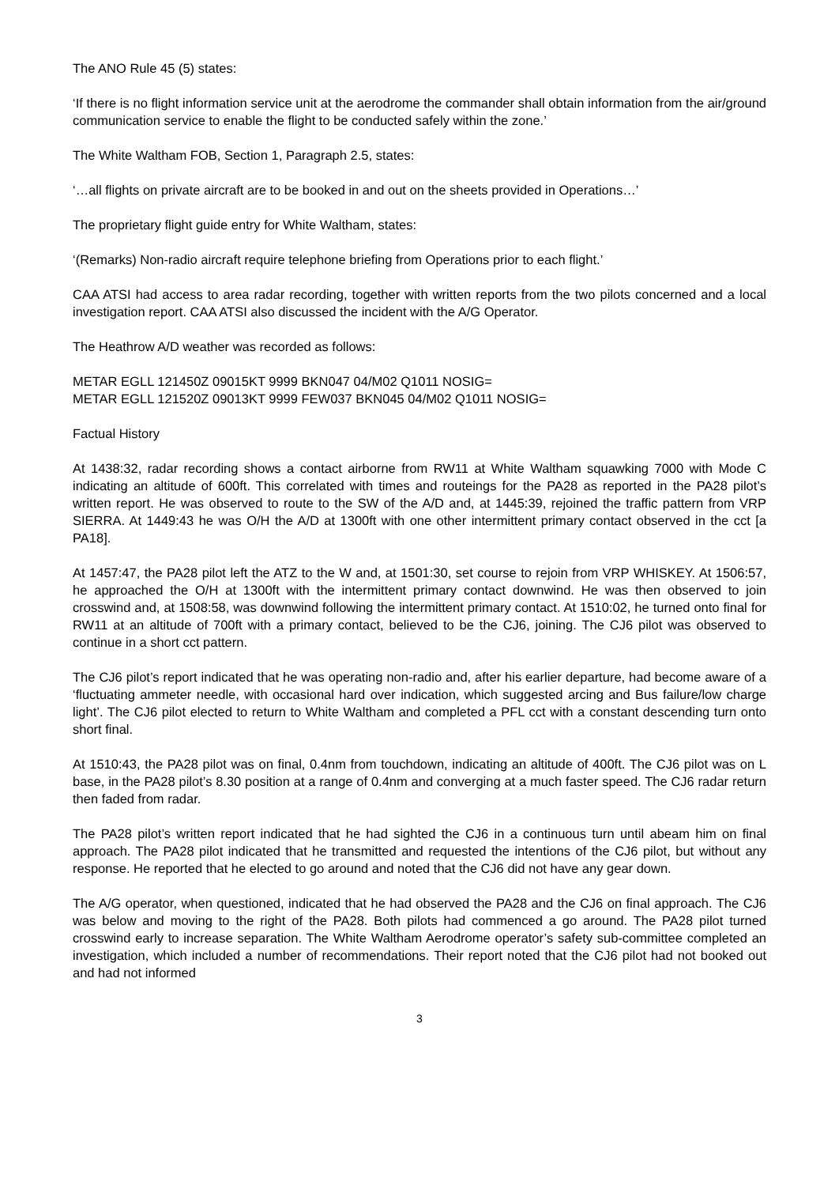The ANO Rule 45 (5) states:
‘If there is no flight information service unit at the aerodrome the commander shall obtain information from the air/ground communication service to enable the flight to be conducted safely within the zone.’
The White Waltham FOB, Section 1, Paragraph 2.5, states:
‘…all flights on private aircraft are to be booked in and out on the sheets provided in Operations…’
The proprietary flight guide entry for White Waltham, states:
‘(Remarks) Non-radio aircraft require telephone briefing from Operations prior to each flight.’
CAA ATSI had access to area radar recording, together with written reports from the two pilots concerned and a local investigation report. CAA ATSI also discussed the incident with the A/G Operator.
The Heathrow A/D weather was recorded as follows:
METAR EGLL 121450Z 09015KT 9999 BKN047 04/M02 Q1011 NOSIG=
METAR EGLL 121520Z 09013KT 9999 FEW037 BKN045 04/M02 Q1011 NOSIG=
Factual History
At 1438:32, radar recording shows a contact airborne from RW11 at White Waltham squawking 7000 with Mode C indicating an altitude of 600ft. This correlated with times and routeings for the PA28 as reported in the PA28 pilot’s written report. He was observed to route to the SW of the A/D and, at 1445:39, rejoined the traffic pattern from VRP SIERRA. At 1449:43 he was O/H the A/D at 1300ft with one other intermittent primary contact observed in the cct [a PA18].
At 1457:47, the PA28 pilot left the ATZ to the W and, at 1501:30, set course to rejoin from VRP WHISKEY. At 1506:57, he approached the O/H at 1300ft with the intermittent primary contact downwind. He was then observed to join crosswind and, at 1508:58, was downwind following the intermittent primary contact. At 1510:02, he turned onto final for RW11 at an altitude of 700ft with a primary contact, believed to be the CJ6, joining. The CJ6 pilot was observed to continue in a short cct pattern.
The CJ6 pilot’s report indicated that he was operating non-radio and, after his earlier departure, had become aware of a ‘fluctuating ammeter needle, with occasional hard over indication, which suggested arcing and Bus failure/low charge light’. The CJ6 pilot elected to return to White Waltham and completed a PFL cct with a constant descending turn onto short final.
At 1510:43, the PA28 pilot was on final, 0.4nm from touchdown, indicating an altitude of 400ft. The CJ6 pilot was on L base, in the PA28 pilot’s 8.30 position at a range of 0.4nm and converging at a much faster speed. The CJ6 radar return then faded from radar.
The PA28 pilot’s written report indicated that he had sighted the CJ6 in a continuous turn until abeam him on final approach. The PA28 pilot indicated that he transmitted and requested the intentions of the CJ6 pilot, but without any response. He reported that he elected to go around and noted that the CJ6 did not have any gear down.
The A/G operator, when questioned, indicated that he had observed the PA28 and the CJ6 on final approach. The CJ6 was below and moving to the right of the PA28. Both pilots had commenced a go around. The PA28 pilot turned crosswind early to increase separation. The White Waltham Aerodrome operator’s safety sub-committee completed an investigation, which included a number of recommendations. Their report noted that the CJ6 pilot had not booked out and had not informed
3